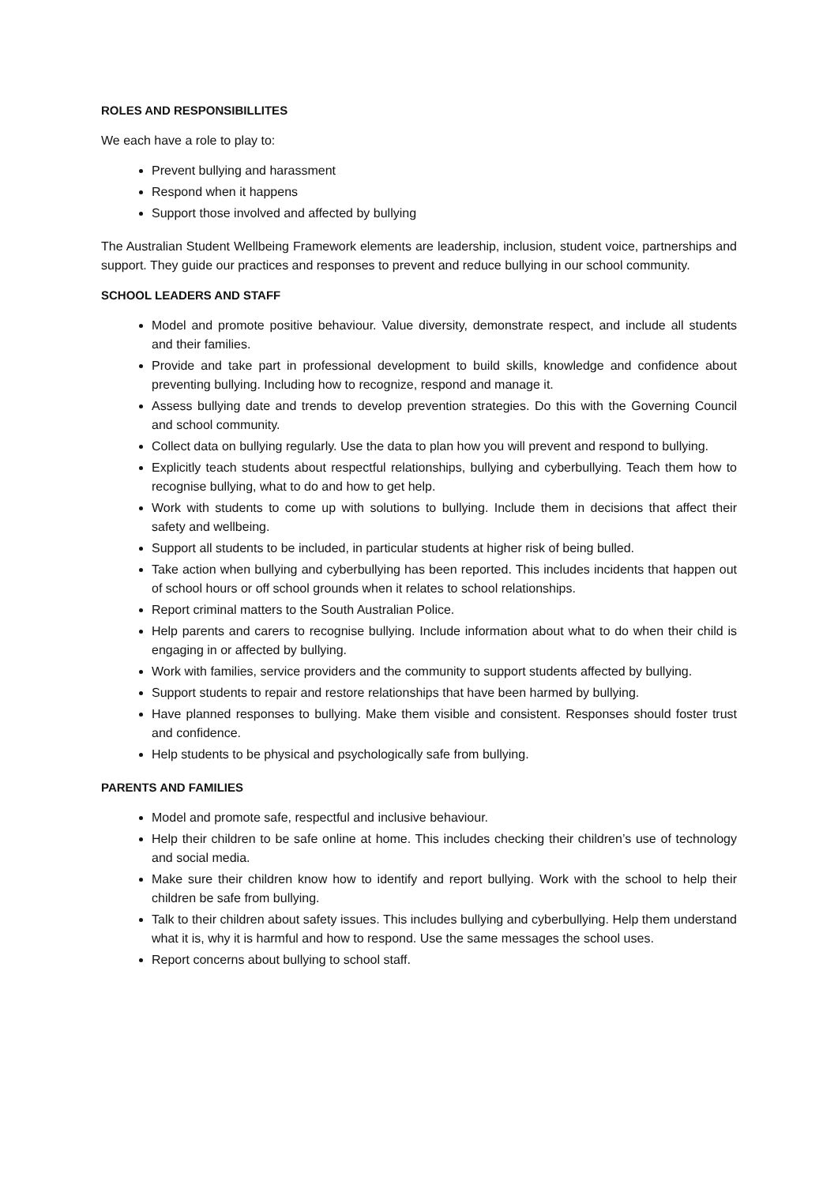ROLES AND RESPONSIBILLITES
We each have a role to play to:
Prevent bullying and harassment
Respond when it happens
Support those involved and affected by bullying
The Australian Student Wellbeing Framework elements are leadership, inclusion, student voice, partnerships and support. They guide our practices and responses to prevent and reduce bullying in our school community.
SCHOOL LEADERS AND STAFF
Model and promote positive behaviour. Value diversity, demonstrate respect, and include all students and their families.
Provide and take part in professional development to build skills, knowledge and confidence about preventing bullying. Including how to recognize, respond and manage it.
Assess bullying date and trends to develop prevention strategies. Do this with the Governing Council and school community.
Collect data on bullying regularly. Use the data to plan how you will prevent and respond to bullying.
Explicitly teach students about respectful relationships, bullying and cyberbullying. Teach them how to recognise bullying, what to do and how to get help.
Work with students to come up with solutions to bullying. Include them in decisions that affect their safety and wellbeing.
Support all students to be included, in particular students at higher risk of being bulled.
Take action when bullying and cyberbullying has been reported. This includes incidents that happen out of school hours or off school grounds when it relates to school relationships.
Report criminal matters to the South Australian Police.
Help parents and carers to recognise bullying. Include information about what to do when their child is engaging in or affected by bullying.
Work with families, service providers and the community to support students affected by bullying.
Support students to repair and restore relationships that have been harmed by bullying.
Have planned responses to bullying. Make them visible and consistent. Responses should foster trust and confidence.
Help students to be physical and psychologically safe from bullying.
PARENTS AND FAMILIES
Model and promote safe, respectful and inclusive behaviour.
Help their children to be safe online at home. This includes checking their children’s use of technology and social media.
Make sure their children know how to identify and report bullying. Work with the school to help their children be safe from bullying.
Talk to their children about safety issues. This includes bullying and cyberbullying. Help them understand what it is, why it is harmful and how to respond. Use the same messages the school uses.
Report concerns about bullying to school staff.